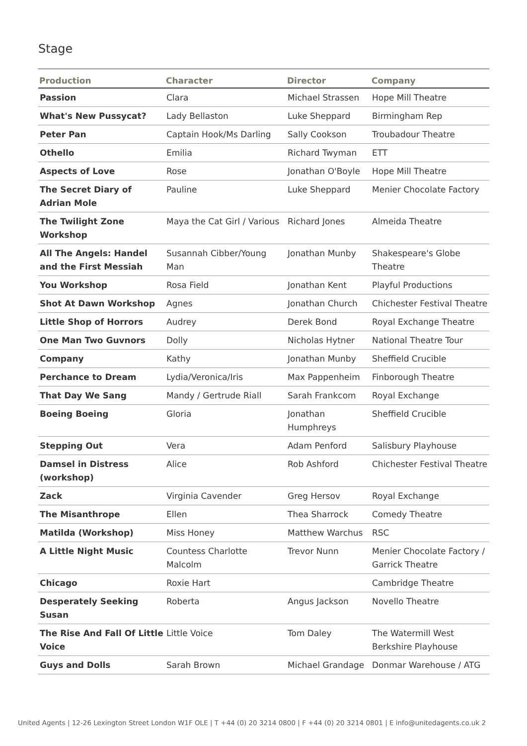Stage
| Production | Character | Director | Company |
| --- | --- | --- | --- |
| Passion | Clara | Michael Strassen | Hope Mill Theatre |
| What's New Pussycat? | Lady Bellaston | Luke Sheppard | Birmingham Rep |
| Peter Pan | Captain Hook/Ms Darling | Sally Cookson | Troubadour Theatre |
| Othello | Emilia | Richard Twyman | ETT |
| Aspects of Love | Rose | Jonathan O'Boyle | Hope Mill Theatre |
| The Secret Diary of Adrian Mole | Pauline | Luke Sheppard | Menier Chocolate Factory |
| The Twilight Zone Workshop | Maya the Cat Girl / Various | Richard Jones | Almeida Theatre |
| All The Angels: Handel and the First Messiah | Susannah Cibber/Young Man | Jonathan Munby | Shakespeare's Globe Theatre |
| You Workshop | Rosa Field | Jonathan Kent | Playful Productions |
| Shot At Dawn Workshop | Agnes | Jonathan Church | Chichester Festival Theatre |
| Little Shop of Horrors | Audrey | Derek Bond | Royal Exchange Theatre |
| One Man Two Guvnors | Dolly | Nicholas Hytner | National Theatre Tour |
| Company | Kathy | Jonathan Munby | Sheffield Crucible |
| Perchance to Dream | Lydia/Veronica/Iris | Max Pappenheim | Finborough Theatre |
| That Day We Sang | Mandy / Gertrude Riall | Sarah Frankcom | Royal Exchange |
| Boeing Boeing | Gloria | Jonathan Humphreys | Sheffield Crucible |
| Stepping Out | Vera | Adam Penford | Salisbury Playhouse |
| Damsel in Distress (workshop) | Alice | Rob Ashford | Chichester Festival Theatre |
| Zack | Virginia Cavender | Greg Hersov | Royal Exchange |
| The Misanthrope | Ellen | Thea Sharrock | Comedy Theatre |
| Matilda (Workshop) | Miss Honey | Matthew Warchus | RSC |
| A Little Night Music | Countess Charlotte Malcolm | Trevor Nunn | Menier Chocolate Factory / Garrick Theatre |
| Chicago | Roxie Hart | | Cambridge Theatre |
| Desperately Seeking Susan | Roberta | Angus Jackson | Novello Theatre |
| The Rise And Fall Of Little Voice | Little Voice | Tom Daley | The Watermill West Berkshire Playhouse |
| Guys and Dolls | Sarah Brown | Michael Grandage | Donmar Warehouse / ATG |
United Agents | 12-26 Lexington Street London W1F OLE | T +44 (0) 20 3214 0800 | F +44 (0) 20 3214 0801 | E info@unitedagents.co.uk 2